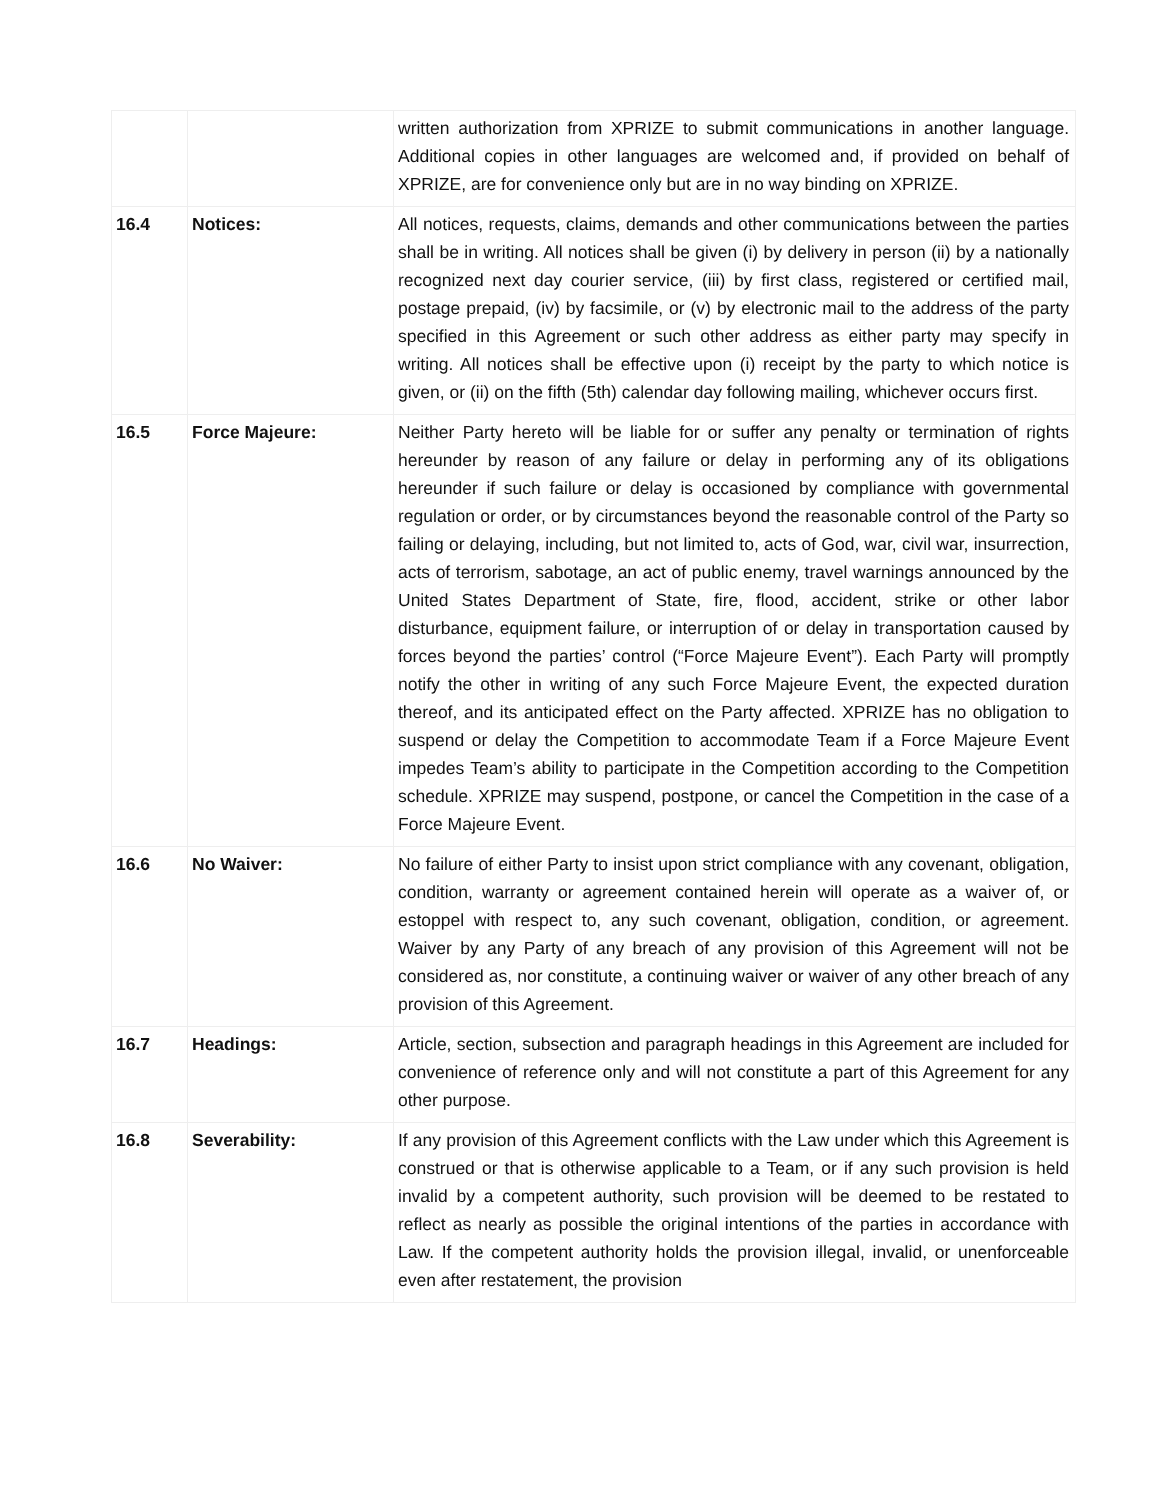| | | written authorization from XPRIZE to submit communications in another language. Additional copies in other languages are welcomed and, if provided on behalf of XPRIZE, are for convenience only but are in no way binding on XPRIZE. |
| 16.4 | Notices: | All notices, requests, claims, demands and other communications between the parties shall be in writing. All notices shall be given (i) by delivery in person (ii) by a nationally recognized next day courier service, (iii) by first class, registered or certified mail, postage prepaid, (iv) by facsimile, or (v) by electronic mail to the address of the party specified in this Agreement or such other address as either party may specify in writing. All notices shall be effective upon (i) receipt by the party to which notice is given, or (ii) on the fifth (5th) calendar day following mailing, whichever occurs first. |
| 16.5 | Force Majeure: | Neither Party hereto will be liable for or suffer any penalty or termination of rights hereunder by reason of any failure or delay in performing any of its obligations hereunder if such failure or delay is occasioned by compliance with governmental regulation or order, or by circumstances beyond the reasonable control of the Party so failing or delaying, including, but not limited to, acts of God, war, civil war, insurrection, acts of terrorism, sabotage, an act of public enemy, travel warnings announced by the United States Department of State, fire, flood, accident, strike or other labor disturbance, equipment failure, or interruption of or delay in transportation caused by forces beyond the parties’ control (“Force Majeure Event”). Each Party will promptly notify the other in writing of any such Force Majeure Event, the expected duration thereof, and its anticipated effect on the Party affected. XPRIZE has no obligation to suspend or delay the Competition to accommodate Team if a Force Majeure Event impedes Team’s ability to participate in the Competition according to the Competition schedule. XPRIZE may suspend, postpone, or cancel the Competition in the case of a Force Majeure Event. |
| 16.6 | No Waiver: | No failure of either Party to insist upon strict compliance with any covenant, obligation, condition, warranty or agreement contained herein will operate as a waiver of, or estoppel with respect to, any such covenant, obligation, condition, or agreement. Waiver by any Party of any breach of any provision of this Agreement will not be considered as, nor constitute, a continuing waiver or waiver of any other breach of any provision of this Agreement. |
| 16.7 | Headings: | Article, section, subsection and paragraph headings in this Agreement are included for convenience of reference only and will not constitute a part of this Agreement for any other purpose. |
| 16.8 | Severability: | If any provision of this Agreement conflicts with the Law under which this Agreement is construed or that is otherwise applicable to a Team, or if any such provision is held invalid by a competent authority, such provision will be deemed to be restated to reflect as nearly as possible the original intentions of the parties in accordance with Law. If the competent authority holds the provision illegal, invalid, or unenforceable even after restatement, the provision |